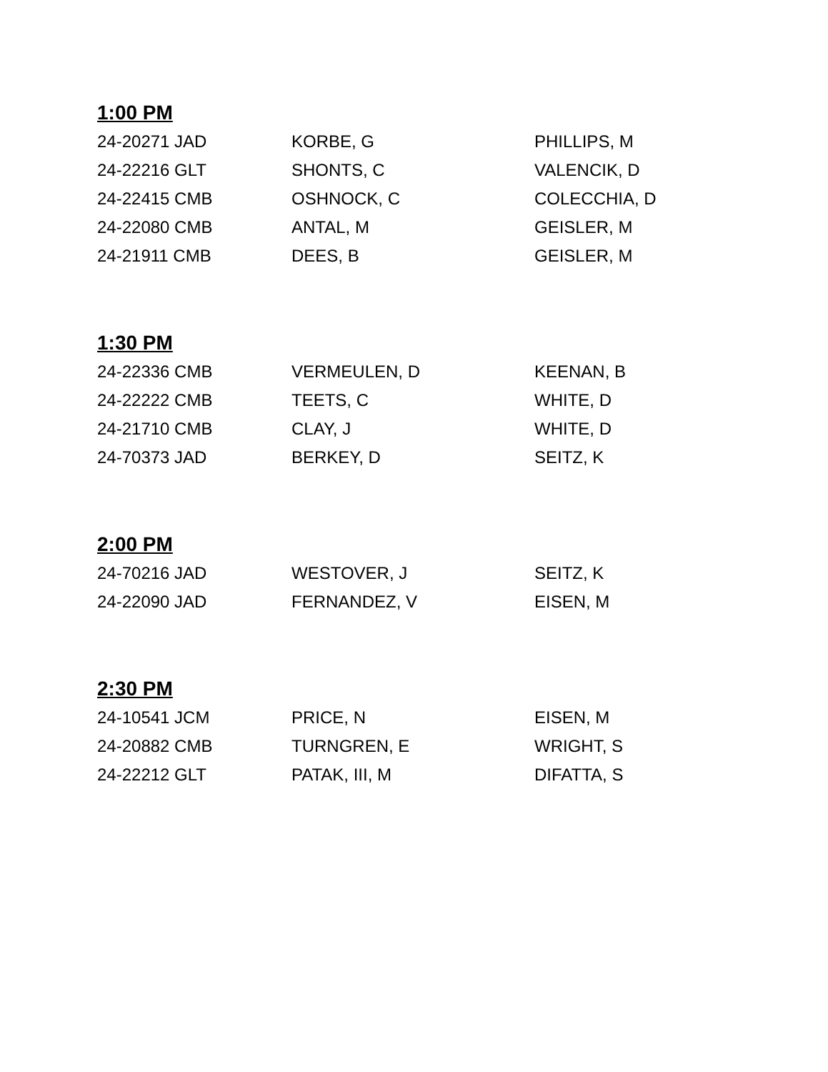1:00 PM
| 24-20271 JAD | KORBE, G | PHILLIPS, M |
| 24-22216 GLT | SHONTS, C | VALENCIK, D |
| 24-22415 CMB | OSHNOCK, C | COLECCHIA, D |
| 24-22080 CMB | ANTAL, M | GEISLER, M |
| 24-21911 CMB | DEES, B | GEISLER, M |
1:30 PM
| 24-22336 CMB | VERMEULEN, D | KEENAN, B |
| 24-22222 CMB | TEETS, C | WHITE, D |
| 24-21710 CMB | CLAY, J | WHITE, D |
| 24-70373 JAD | BERKEY, D | SEITZ, K |
2:00 PM
| 24-70216 JAD | WESTOVER, J | SEITZ, K |
| 24-22090 JAD | FERNANDEZ, V | EISEN, M |
2:30 PM
| 24-10541 JCM | PRICE, N | EISEN, M |
| 24-20882 CMB | TURNGREN, E | WRIGHT, S |
| 24-22212 GLT | PATAK, III, M | DIFATTA, S |